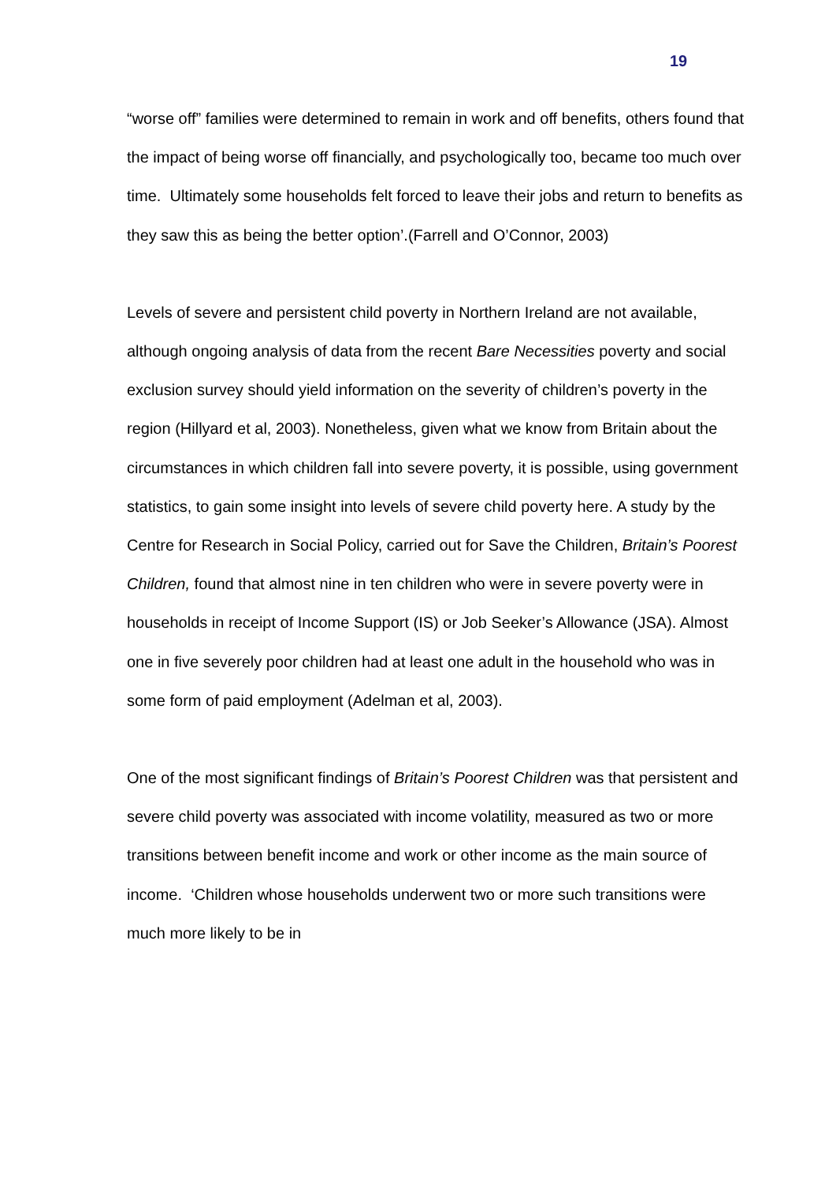19
“worse off” families were determined to remain in work and off benefits, others found that the impact of being worse off financially, and psychologically too, became too much over time. Ultimately some households felt forced to leave their jobs and return to benefits as they saw this as being the better option’.(Farrell and O’Connor, 2003)
Levels of severe and persistent child poverty in Northern Ireland are not available, although ongoing analysis of data from the recent Bare Necessities poverty and social exclusion survey should yield information on the severity of children’s poverty in the region (Hillyard et al, 2003). Nonetheless, given what we know from Britain about the circumstances in which children fall into severe poverty, it is possible, using government statistics, to gain some insight into levels of severe child poverty here. A study by the Centre for Research in Social Policy, carried out for Save the Children, Britain’s Poorest Children, found that almost nine in ten children who were in severe poverty were in households in receipt of Income Support (IS) or Job Seeker’s Allowance (JSA). Almost one in five severely poor children had at least one adult in the household who was in some form of paid employment (Adelman et al, 2003).
One of the most significant findings of Britain’s Poorest Children was that persistent and severe child poverty was associated with income volatility, measured as two or more transitions between benefit income and work or other income as the main source of income. ‘Children whose households underwent two or more such transitions were much more likely to be in